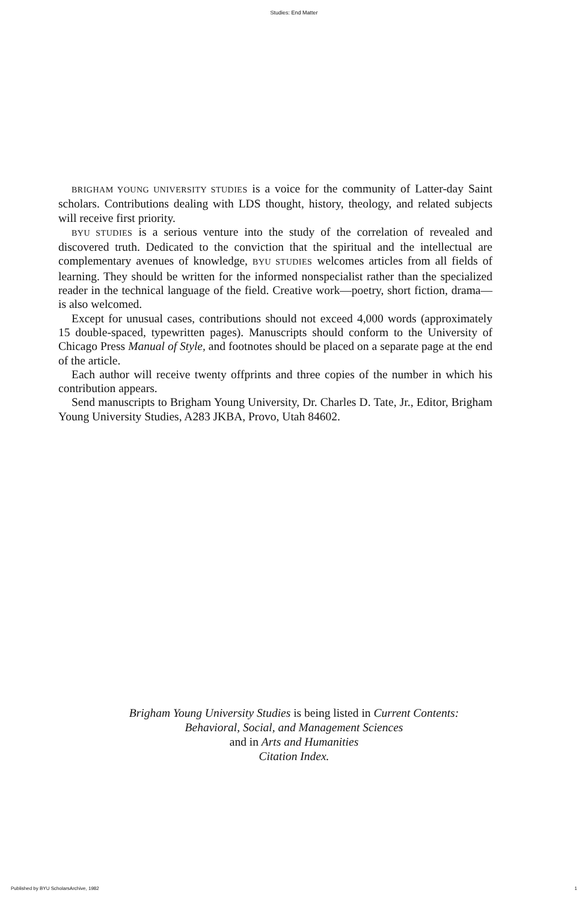Studies: End Matter
BRIGHAM YOUNG UNIVERSITY STUDIES is a voice for the community of Latter-day Saint scholars. Contributions dealing with LDS thought, history, theology, and related subjects will receive first priority.
BYU STUDIES is a serious venture into the study of the correlation of revealed and discovered truth. Dedicated to the conviction that the spiritual and the intellectual are complementary avenues of knowledge, BYU STUDIES welcomes articles from all fields of learning. They should be written for the informed nonspecialist rather than the specialized reader in the technical language of the field. Creative work—poetry, short fiction, drama—is also welcomed.
Except for unusual cases, contributions should not exceed 4,000 words (approximately 15 double-spaced, typewritten pages). Manuscripts should conform to the University of Chicago Press Manual of Style, and footnotes should be placed on a separate page at the end of the article.
Each author will receive twenty offprints and three copies of the number in which his contribution appears.
Send manuscripts to Brigham Young University, Dr. Charles D. Tate, Jr., Editor, Brigham Young University Studies, A283 JKBA, Provo, Utah 84602.
Brigham Young University Studies is being listed in Current Contents:
Behavioral, Social, and Management Sciences
and in Arts and Humanities
Citation Index.
Published by BYU ScholarsArchive, 1982 1